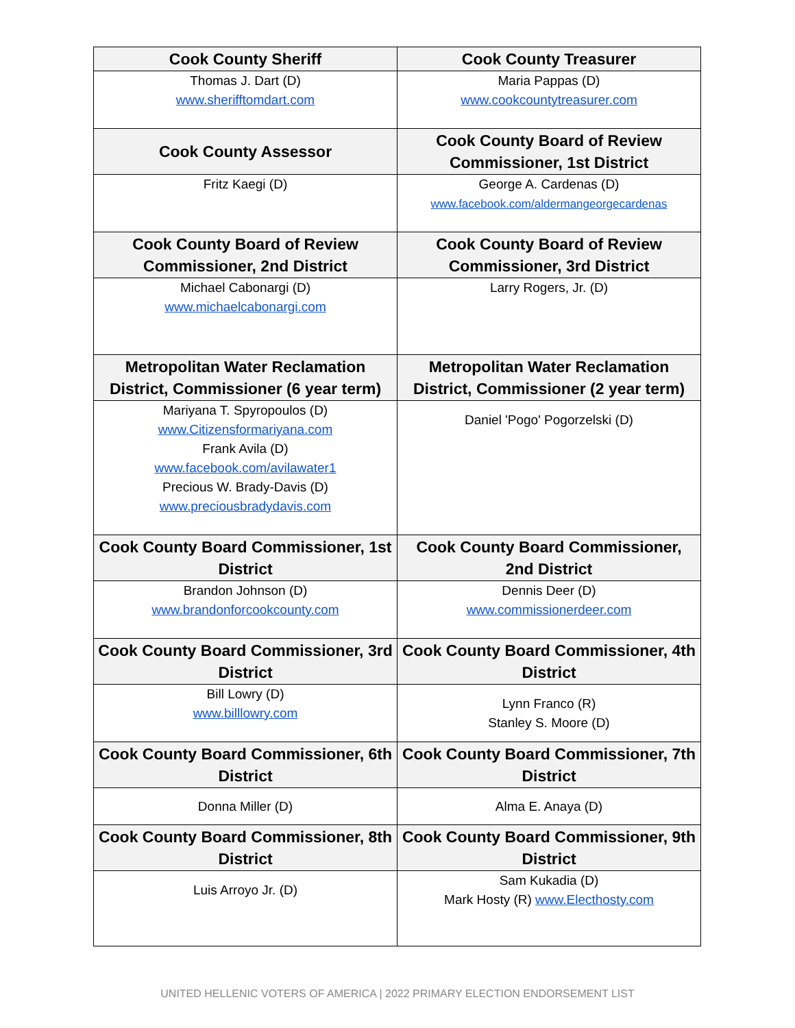| Cook County Sheriff | Cook County Treasurer |
| --- | --- |
| Thomas J. Dart (D) www.sherifftomdart.com | Maria Pappas (D) www.cookcountytreasurer.com |
| Cook County Assessor | Cook County Board of Review Commissioner, 1st District |
| Fritz Kaegi (D) | George A. Cardenas (D) www.facebook.com/aldermangeorgecardenas |
| Cook County Board of Review Commissioner, 2nd District | Cook County Board of Review Commissioner, 3rd District |
| Michael Cabonargi (D) www.michaelcabonargi.com | Larry Rogers, Jr. (D) |
| Metropolitan Water Reclamation District, Commissioner (6 year term) | Metropolitan Water Reclamation District, Commissioner (2 year term) |
| Mariyana T. Spyropoulos (D) www.Citizensformariyana.com Frank Avila (D) www.facebook.com/avilawater1 Precious W. Brady-Davis (D) www.preciousbradydavis.com | Daniel 'Pogo' Pogorzelski (D) |
| Cook County Board Commissioner, 1st District | Cook County Board Commissioner, 2nd District |
| Brandon Johnson (D) www.brandonforcookcounty.com | Dennis Deer (D) www.commissionerdeer.com |
| Cook County Board Commissioner, 3rd District | Cook County Board Commissioner, 4th District |
| Bill Lowry (D) www.billlowry.com | Lynn Franco (R) Stanley S. Moore (D) |
| Cook County Board Commissioner, 6th District | Cook County Board Commissioner, 7th District |
| Donna Miller (D) | Alma E. Anaya (D) |
| Cook County Board Commissioner, 8th District | Cook County Board Commissioner, 9th District |
| Luis Arroyo Jr. (D) | Sam Kukadia (D) Mark Hosty (R) www.Electhosty.com |
UNITED HELLENIC VOTERS OF AMERICA | 2022 PRIMARY ELECTION ENDORSEMENT LIST